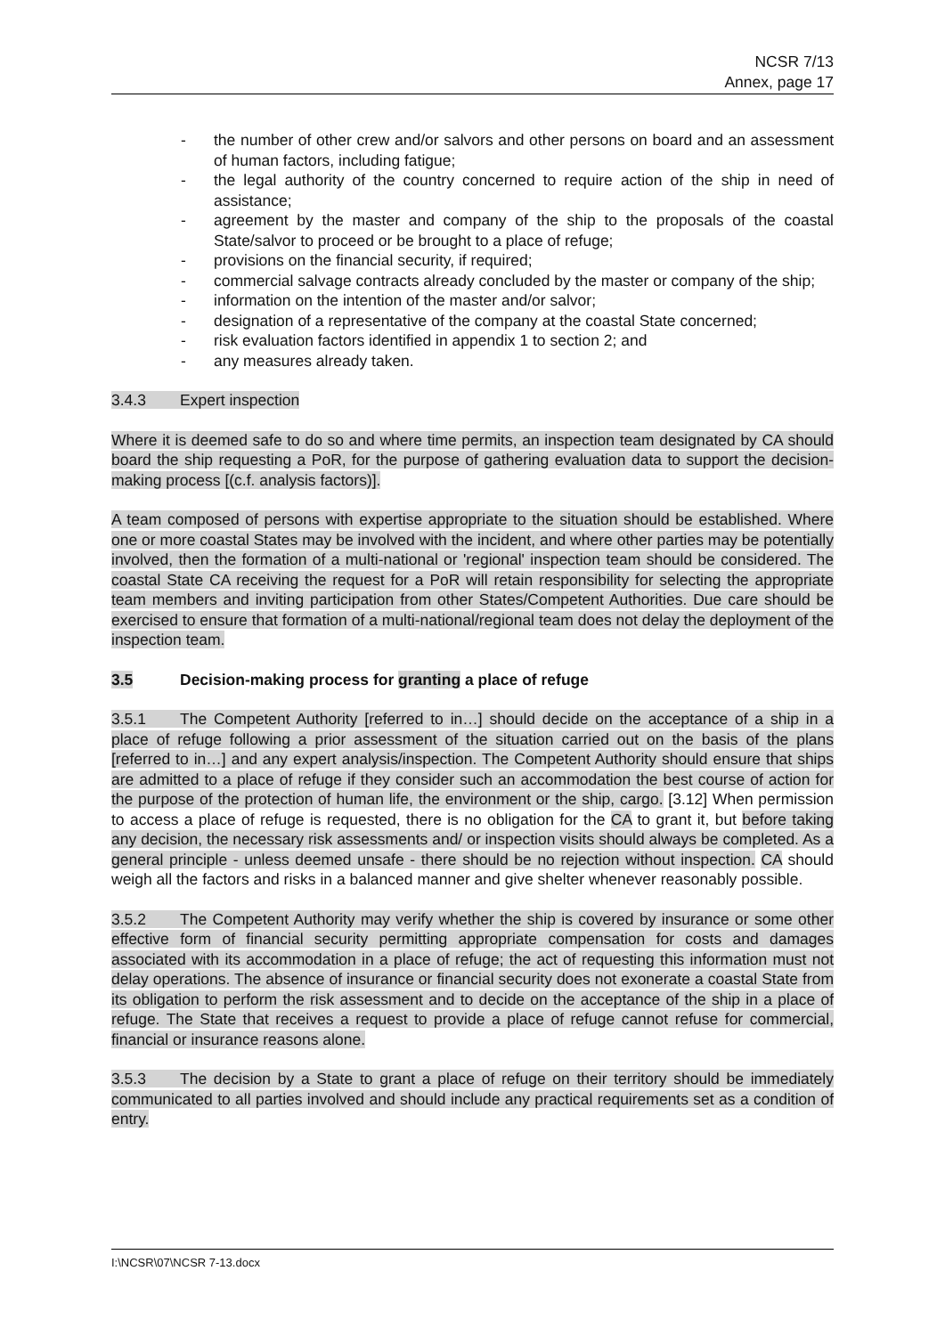NCSR 7/13
Annex, page 17
- the number of other crew and/or salvors and other persons on board and an assessment of human factors, including fatigue;
- the legal authority of the country concerned to require action of the ship in need of assistance;
- agreement by the master and company of the ship to the proposals of the coastal State/salvor to proceed or be brought to a place of refuge;
- provisions on the financial security, if required;
- commercial salvage contracts already concluded by the master or company of the ship;
- information on the intention of the master and/or salvor;
- designation of a representative of the company at the coastal State concerned;
- risk evaluation factors identified in appendix 1 to section 2; and
- any measures already taken.
3.4.3 Expert inspection
Where it is deemed safe to do so and where time permits, an inspection team designated by CA should board the ship requesting a PoR, for the purpose of gathering evaluation data to support the decision-making process [(c.f. analysis factors)].
A team composed of persons with expertise appropriate to the situation should be established. Where one or more coastal States may be involved with the incident, and where other parties may be potentially involved, then the formation of a multi-national or 'regional' inspection team should be considered. The coastal State CA receiving the request for a PoR will retain responsibility for selecting the appropriate team members and inviting participation from other States/Competent Authorities. Due care should be exercised to ensure that formation of a multi-national/regional team does not delay the deployment of the inspection team.
3.5 Decision-making process for granting a place of refuge
3.5.1 The Competent Authority [referred to in…] should decide on the acceptance of a ship in a place of refuge following a prior assessment of the situation carried out on the basis of the plans [referred to in…] and any expert analysis/inspection. The Competent Authority should ensure that ships are admitted to a place of refuge if they consider such an accommodation the best course of action for the purpose of the protection of human life, the environment or the ship, cargo. [3.12] When permission to access a place of refuge is requested, there is no obligation for the CA to grant it, but before taking any decision, the necessary risk assessments and/ or inspection visits should always be completed. As a general principle - unless deemed unsafe - there should be no rejection without inspection. CA should weigh all the factors and risks in a balanced manner and give shelter whenever reasonably possible.
3.5.2 The Competent Authority may verify whether the ship is covered by insurance or some other effective form of financial security permitting appropriate compensation for costs and damages associated with its accommodation in a place of refuge; the act of requesting this information must not delay operations. The absence of insurance or financial security does not exonerate a coastal State from its obligation to perform the risk assessment and to decide on the acceptance of the ship in a place of refuge. The State that receives a request to provide a place of refuge cannot refuse for commercial, financial or insurance reasons alone.
3.5.3 The decision by a State to grant a place of refuge on their territory should be immediately communicated to all parties involved and should include any practical requirements set as a condition of entry.
I:\NCSR\07\NCSR 7-13.docx